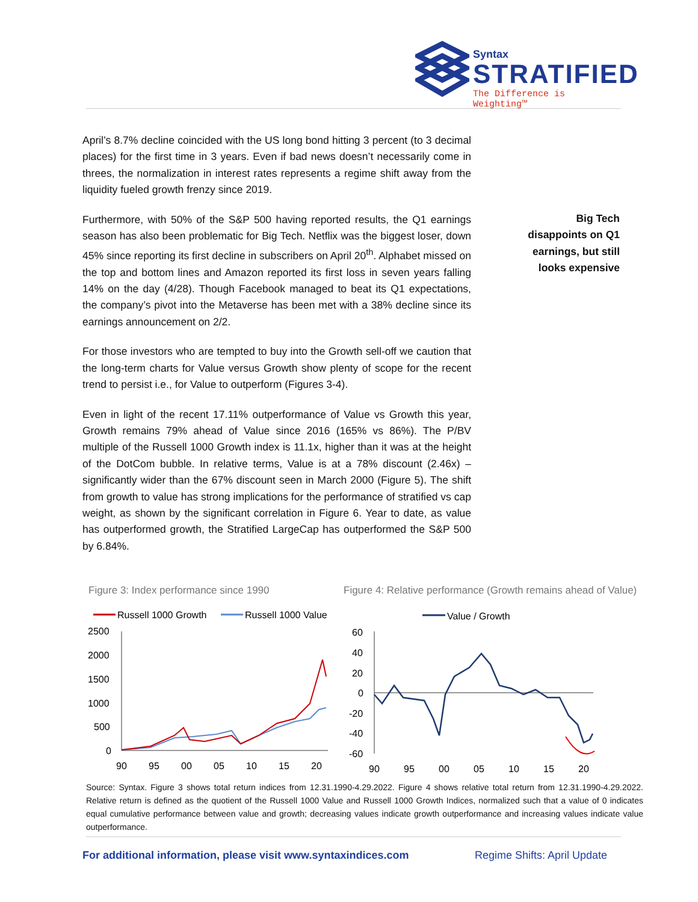Syntax
STRATIFIED
The Difference is Weighting™
April’s 8.7% decline coincided with the US long bond hitting 3 percent (to 3 decimal places) for the first time in 3 years. Even if bad news doesn’t necessarily come in threes, the normalization in interest rates represents a regime shift away from the liquidity fueled growth frenzy since 2019.
Furthermore, with 50% of the S&P 500 having reported results, the Q1 earnings season has also been problematic for Big Tech. Netflix was the biggest loser, down 45% since reporting its first decline in subscribers on April 20<sup>th</sup>. Alphabet missed on the top and bottom lines and Amazon reported its first loss in seven years falling 14% on the day (4/28). Though Facebook managed to beat its Q1 expectations, the company’s pivot into the Metaverse has been met with a 38% decline since its earnings announcement on 2/2.
For those investors who are tempted to buy into the Growth sell-off we caution that the long-term charts for Value versus Growth show plenty of scope for the recent trend to persist i.e., for Value to outperform (Figures 3-4).
Even in light of the recent 17.11% outperformance of Value vs Growth this year, Growth remains 79% ahead of Value since 2016 (165% vs 86%). The P/BV multiple of the Russell 1000 Growth index is 11.1x, higher than it was at the height of the DotCom bubble. In relative terms, Value is at a 78% discount (2.46x) – significantly wider than the 67% discount seen in March 2000 (Figure 5). The shift from growth to value has strong implications for the performance of stratified vs cap weight, as shown by the significant correlation in Figure 6. Year to date, as value has outperformed growth, the Stratified LargeCap has outperformed the S&P 500 by 6.84%.
Big Tech disappoints on Q1 earnings, but still looks expensive
Figure 3: Index performance since 1990
Figure 4: Relative performance (Growth remains ahead of Value)
Russell 1000 Growth
Russell 1000 Value
2500
2000
1500
1000
500
0
90
95
00
05
10
15
20
Value / Growth
60
40
20
0
-20
-40
-60
90
95
00
05
10
15
20
Source: Syntax. Figure 3 shows total return indices from 12.31.1990-4.29.2022. Figure 4 shows relative total return from 12.31.1990-4.29.2022. Relative return is defined as the quotient of the Russell 1000 Value and Russell 1000 Growth Indices, normalized such that a value of 0 indicates equal cumulative performance between value and growth; decreasing values indicate growth outperformance and increasing values indicate value outperformance.
For additional information, please visit www.syntaxindices.com
Regime Shifts: April Update